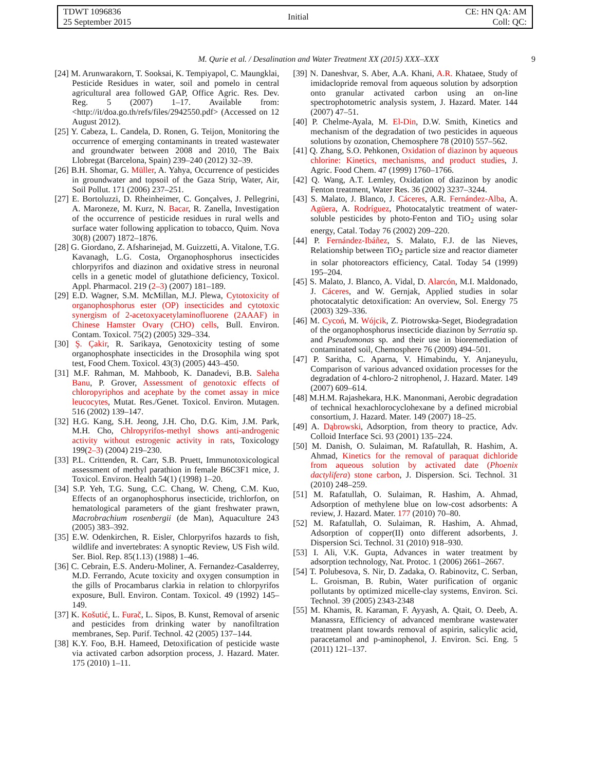TDWT 1096836
25 September 2015
Initial
CE: HN QA: AM
Coll: QC:
M. Qurie et al. / Desalination and Water Treatment XX (2015) XXX–XXX 9
[24] M. Arunwarakorn, T. Sooksai, K. Tempiyapol, C. Maungklai, Pesticide Residues in water, soil and pomelo in central agricultural area followed GAP, Office Agric. Res. Dev. Reg. 5 (2007) 1–17. Available from: <http://it/doa.go.th/refs/files/2942550.pdf> (Accessed on 12 August 2012).
[25] Y. Cabeza, L. Candela, D. Ronen, G. Teijon, Monitoring the occurrence of emerging contaminants in treated wastewater and groundwater between 2008 and 2010, The Baix Llobregat (Barcelona, Spain) 239–240 (2012) 32–39.
[26] B.H. Shomar, G. Müller, A. Yahya, Occurrence of pesticides in groundwater and topsoil of the Gaza Strip, Water, Air, Soil Pollut. 171 (2006) 237–251.
[27] E. Bortoluzzi, D. Rheinheimer, C. Gonçalves, J. Pellegrini, A. Maroneze, M. Kurz, N. Bacar, R. Zanella, Investigation of the occurrence of pesticide residues in rural wells and surface water following application to tobacco, Quim. Nova 30(8) (2007) 1872–1876.
[28] G. Giordano, Z. Afsharinejad, M. Guizzetti, A. Vitalone, T.G. Kavanagh, L.G. Costa, Organophosphorus insecticides chlorpyrifos and diazinon and oxidative stress in neuronal cells in a genetic model of glutathione deficiency, Toxicol. Appl. Pharmacol. 219 (2–3) (2007) 181–189.
[29] E.D. Wagner, S.M. McMillan, M.J. Plewa, Cytotoxicity of organophosphorus ester (OP) insecticides and cytotoxic synergism of 2-acetoxyacetylaminofluorene (2AAAF) in Chinese Hamster Ovary (CHO) cells, Bull. Environ. Contam. Toxicol. 75(2) (2005) 329–334.
[30] Ş. Çakir, R. Sarikaya, Genotoxicity testing of some organophosphate insecticides in the Drosophila wing spot test, Food Chem. Toxicol. 43(3) (2005) 443–450.
[31] M.F. Rahman, M. Mahboob, K. Danadevi, B.B. Saleha Banu, P. Grover, Assessment of genotoxic effects of chloropyriphos and acephate by the comet assay in mice leucocytes, Mutat. Res./Genet. Toxicol. Environ. Mutagen. 516 (2002) 139–147.
[32] H.G. Kang, S.H. Jeong, J.H. Cho, D.G. Kim, J.M. Park, M.H. Cho, Chlropyrifos-methyl shows anti-androgenic activity without estrogenic activity in rats, Toxicology 199(2–3) (2004) 219–230.
[33] P.L. Crittenden, R. Carr, S.B. Pruett, Immunotoxicological assessment of methyl parathion in female B6C3F1 mice, J. Toxicol. Environ. Health 54(1) (1998) 1–20.
[34] S.P. Yeh, T.G. Sung, C.C. Chang, W. Cheng, C.M. Kuo, Effects of an organophosphorus insecticide, trichlorfon, on hematological parameters of the giant freshwater prawn, Macrobrachium rosenbergii (de Man), Aquaculture 243 (2005) 383–392.
[35] E.W. Odenkirchen, R. Eisler, Chlorpyrifos hazards to fish, wildlife and invertebrates: A synoptic Review, US Fish wild. Ser. Biol. Rep. 85(1.13) (1988) 1–46.
[36] C. Cebrain, E.S. Anderu-Moliner, A. Fernandez-Casalderrey, M.D. Ferrando, Acute toxicity and oxygen consumption in the gills of Procambarus clarkia in relation to chlorpyrifos exposure, Bull. Environ. Contam. Toxicol. 49 (1992) 145–149.
[37] K. Košutić, L. Furač, L. Sipos, B. Kunst, Removal of arsenic and pesticides from drinking water by nanofiltration membranes, Sep. Purif. Technol. 42 (2005) 137–144.
[38] K.Y. Foo, B.H. Hameed, Detoxification of pesticide waste via activated carbon adsorption process, J. Hazard. Mater. 175 (2010) 1–11.
[39] N. Daneshvar, S. Aber, A.A. Khani, A.R. Khataee, Study of imidaclopride removal from aqueous solution by adsorption onto granular activated carbon using an on-line spectrophotometric analysis system, J. Hazard. Mater. 144 (2007) 47–51.
[40] P. Chelme-Ayala, M. El-Din, D.W. Smith, Kinetics and mechanism of the degradation of two pesticides in aqueous solutions by ozonation, Chemosphere 78 (2010) 557–562.
[41] Q. Zhang, S.O. Pehkonen, Oxidation of diazinon by aqueous chlorine: Kinetics, mechanisms, and product studies, J. Agric. Food Chem. 47 (1999) 1760–1766.
[42] Q. Wang, A.T. Lemley, Oxidation of diazinon by anodic Fenton treatment, Water Res. 36 (2002) 3237–3244.
[43] S. Malato, J. Blanco, J. Cáceres, A.R. Fernández-Alba, A. Agüera, A. Rodríguez, Photocatalytic treatment of water-soluble pesticides by photo-Fenton and TiO<sub>2</sub> using solar energy, Catal. Today 76 (2002) 209–220.
[44] P. Fernández-Ibáñez, S. Malato, F.J. de las Nieves, Relationship between TiO<sub>2</sub> particle size and reactor diameter in solar photoreactors efficiency, Catal. Today 54 (1999) 195–204.
[45] S. Malato, J. Blanco, A. Vidal, D. Alarcón, M.I. Maldonado, J. Cáceres, and W. Gernjak, Applied studies in solar photocatalytic detoxification: An overview, Sol. Energy 75 (2003) 329–336.
[46] M. Cycoń, M. Wójcik, Z. Piotrowska-Seget, Biodegradation of the organophosphorus insecticide diazinon by Serratia sp. and Pseudomonas sp. and their use in bioremediation of contaminated soil, Chemosphere 76 (2009) 494–501.
[47] P. Saritha, C. Aparna, V. Himabindu, Y. Anjaneyulu, Comparison of various advanced oxidation processes for the degradation of 4-chloro-2 nitrophenol, J. Hazard. Mater. 149 (2007) 609–614.
[48] M.H.M. Rajashekara, H.K. Manonmani, Aerobic degradation of technical hexachlorocyclohexane by a defined microbial consortium, J. Hazard. Mater. 149 (2007) 18–25.
[49] A. Dąbrowski, Adsorption, from theory to practice, Adv. Colloid Interface Sci. 93 (2001) 135–224.
[50] M. Danish, O. Sulaiman, M. Rafatullah, R. Hashim, A. Ahmad, Kinetics for the removal of paraquat dichloride from aqueous solution by activated date (Phoenix dactylifera) stone carbon, J. Dispersion. Sci. Technol. 31 (2010) 248–259.
[51] M. Rafatullah, O. Sulaiman, R. Hashim, A. Ahmad, Adsorption of methylene blue on low-cost adsorbents: A review, J. Hazard. Mater. 177 (2010) 70–80.
[52] M. Rafatullah, O. Sulaiman, R. Hashim, A. Ahmad, Adsorption of copper(II) onto different adsorbents, J. Dispersion Sci. Technol. 31 (2010) 918–930.
[53] I. Ali, V.K. Gupta, Advances in water treatment by adsorption technology, Nat. Protoc. 1 (2006) 2661–2667.
[54] T. Polubesova, S. Nir, D. Zadaka, O. Rabinovitz, C. Serban, L. Groisman, B. Rubin, Water purification of organic pollutants by optimized micelle-clay systems, Environ. Sci. Technol. 39 (2005) 2343-2348
[55] M. Khamis, R. Karaman, F. Ayyash, A. Qtait, O. Deeb, A. Manassra, Efficiency of advanced membrane wastewater treatment plant towards removal of aspirin, salicylic acid, paracetamol and p-aminophenol, J. Environ. Sci. Eng. 5 (2011) 121–137.